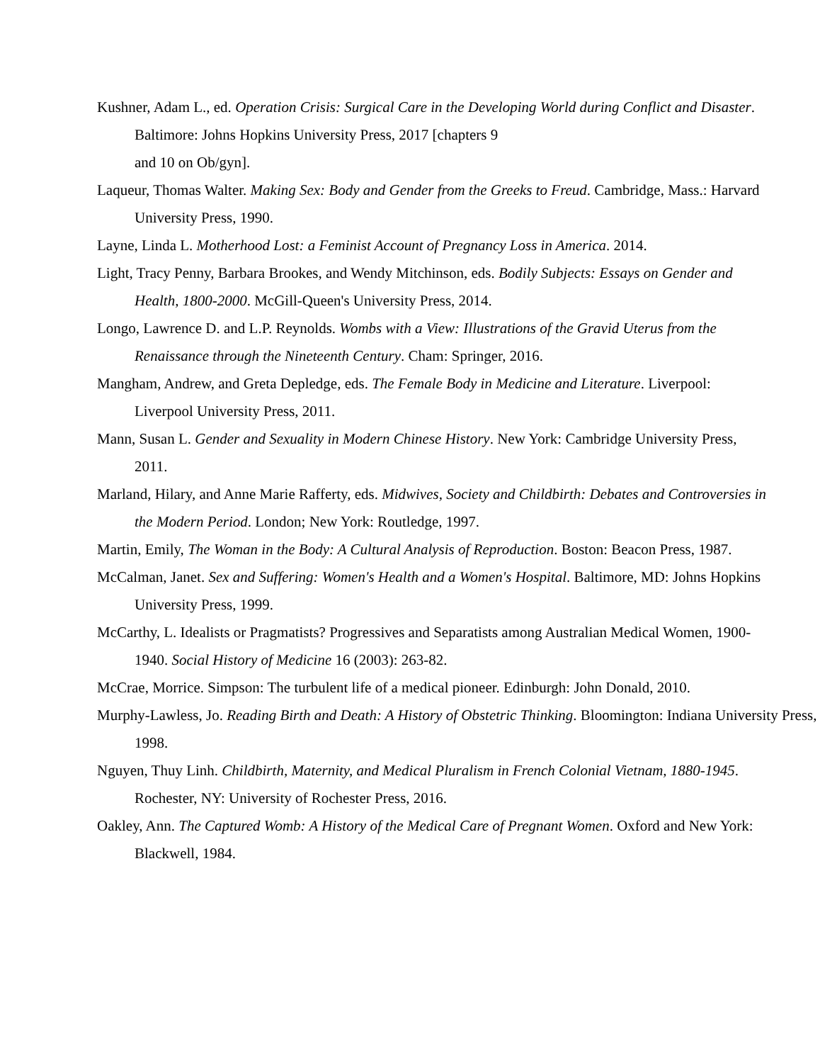Kushner, Adam L., ed. Operation Crisis: Surgical Care in the Developing World during Conflict and Disaster. Baltimore: Johns Hopkins University Press, 2017 [chapters 9
and 10 on Ob/gyn].
Laqueur, Thomas Walter. Making Sex: Body and Gender from the Greeks to Freud. Cambridge, Mass.: Harvard University Press, 1990.
Layne, Linda L. Motherhood Lost: a Feminist Account of Pregnancy Loss in America. 2014.
Light, Tracy Penny, Barbara Brookes, and Wendy Mitchinson, eds. Bodily Subjects: Essays on Gender and Health, 1800-2000. McGill-Queen's University Press, 2014.
Longo, Lawrence D. and L.P. Reynolds. Wombs with a View: Illustrations of the Gravid Uterus from the Renaissance through the Nineteenth Century. Cham: Springer, 2016.
Mangham, Andrew, and Greta Depledge, eds. The Female Body in Medicine and Literature. Liverpool: Liverpool University Press, 2011.
Mann, Susan L. Gender and Sexuality in Modern Chinese History. New York: Cambridge University Press, 2011.
Marland, Hilary, and Anne Marie Rafferty, eds. Midwives, Society and Childbirth: Debates and Controversies in the Modern Period. London; New York: Routledge, 1997.
Martin, Emily, The Woman in the Body: A Cultural Analysis of Reproduction. Boston: Beacon Press, 1987.
McCalman, Janet. Sex and Suffering: Women's Health and a Women's Hospital. Baltimore, MD: Johns Hopkins University Press, 1999.
McCarthy, L. Idealists or Pragmatists? Progressives and Separatists among Australian Medical Women, 1900-1940. Social History of Medicine 16 (2003): 263-82.
McCrae, Morrice. Simpson: The turbulent life of a medical pioneer. Edinburgh: John Donald, 2010.
Murphy-Lawless, Jo. Reading Birth and Death: A History of Obstetric Thinking. Bloomington: Indiana University Press, 1998.
Nguyen, Thuy Linh. Childbirth, Maternity, and Medical Pluralism in French Colonial Vietnam, 1880-1945. Rochester, NY: University of Rochester Press, 2016.
Oakley, Ann. The Captured Womb: A History of the Medical Care of Pregnant Women. Oxford and New York: Blackwell, 1984.